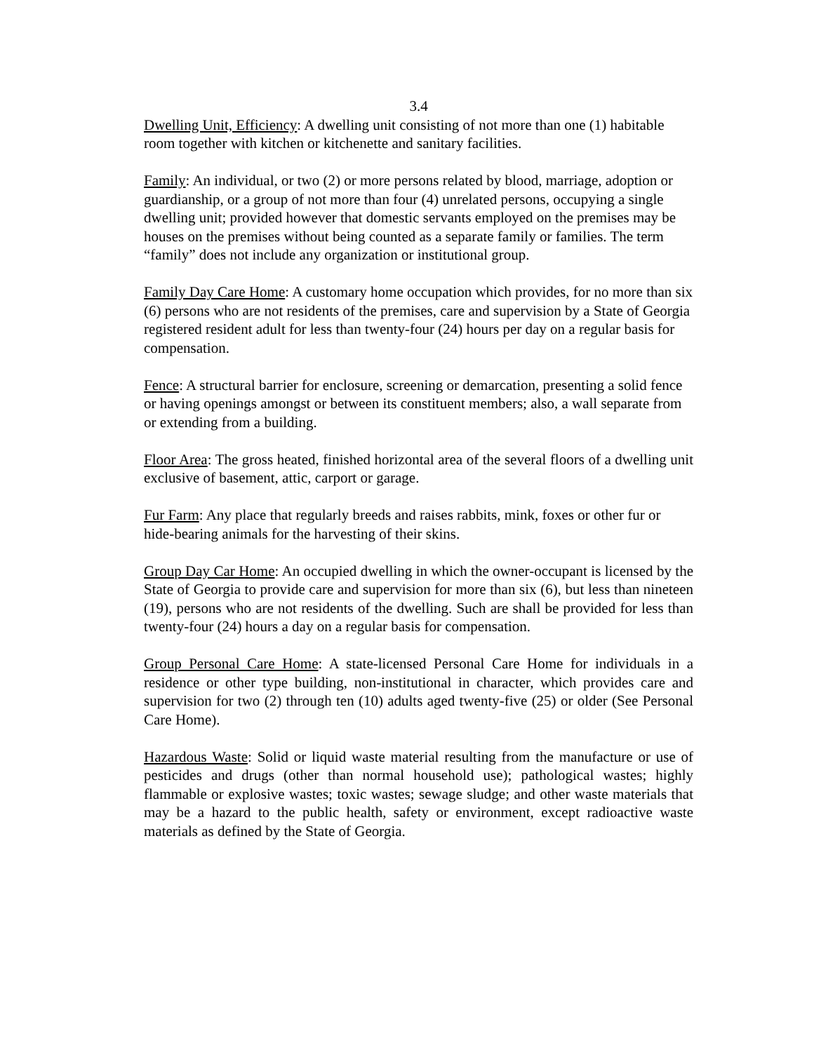3.4
Dwelling Unit, Efficiency: A dwelling unit consisting of not more than one (1) habitable room together with kitchen or kitchenette and sanitary facilities.
Family: An individual, or two (2) or more persons related by blood, marriage, adoption or guardianship, or a group of not more than four (4) unrelated persons, occupying a single dwelling unit; provided however that domestic servants employed on the premises may be houses on the premises without being counted as a separate family or families. The term “family” does not include any organization or institutional group.
Family Day Care Home: A customary home occupation which provides, for no more than six (6) persons who are not residents of the premises, care and supervision by a State of Georgia registered resident adult for less than twenty-four (24) hours per day on a regular basis for compensation.
Fence: A structural barrier for enclosure, screening or demarcation, presenting a solid fence or having openings amongst or between its constituent members; also, a wall separate from or extending from a building.
Floor Area: The gross heated, finished horizontal area of the several floors of a dwelling unit exclusive of basement, attic, carport or garage.
Fur Farm: Any place that regularly breeds and raises rabbits, mink, foxes or other fur or hide-bearing animals for the harvesting of their skins.
Group Day Car Home: An occupied dwelling in which the owner-occupant is licensed by the State of Georgia to provide care and supervision for more than six (6), but less than nineteen (19), persons who are not residents of the dwelling. Such are shall be provided for less than twenty-four (24) hours a day on a regular basis for compensation.
Group Personal Care Home: A state-licensed Personal Care Home for individuals in a residence or other type building, non-institutional in character, which provides care and supervision for two (2) through ten (10) adults aged twenty-five (25) or older (See Personal Care Home).
Hazardous Waste: Solid or liquid waste material resulting from the manufacture or use of pesticides and drugs (other than normal household use); pathological wastes; highly flammable or explosive wastes; toxic wastes; sewage sludge; and other waste materials that may be a hazard to the public health, safety or environment, except radioactive waste materials as defined by the State of Georgia.